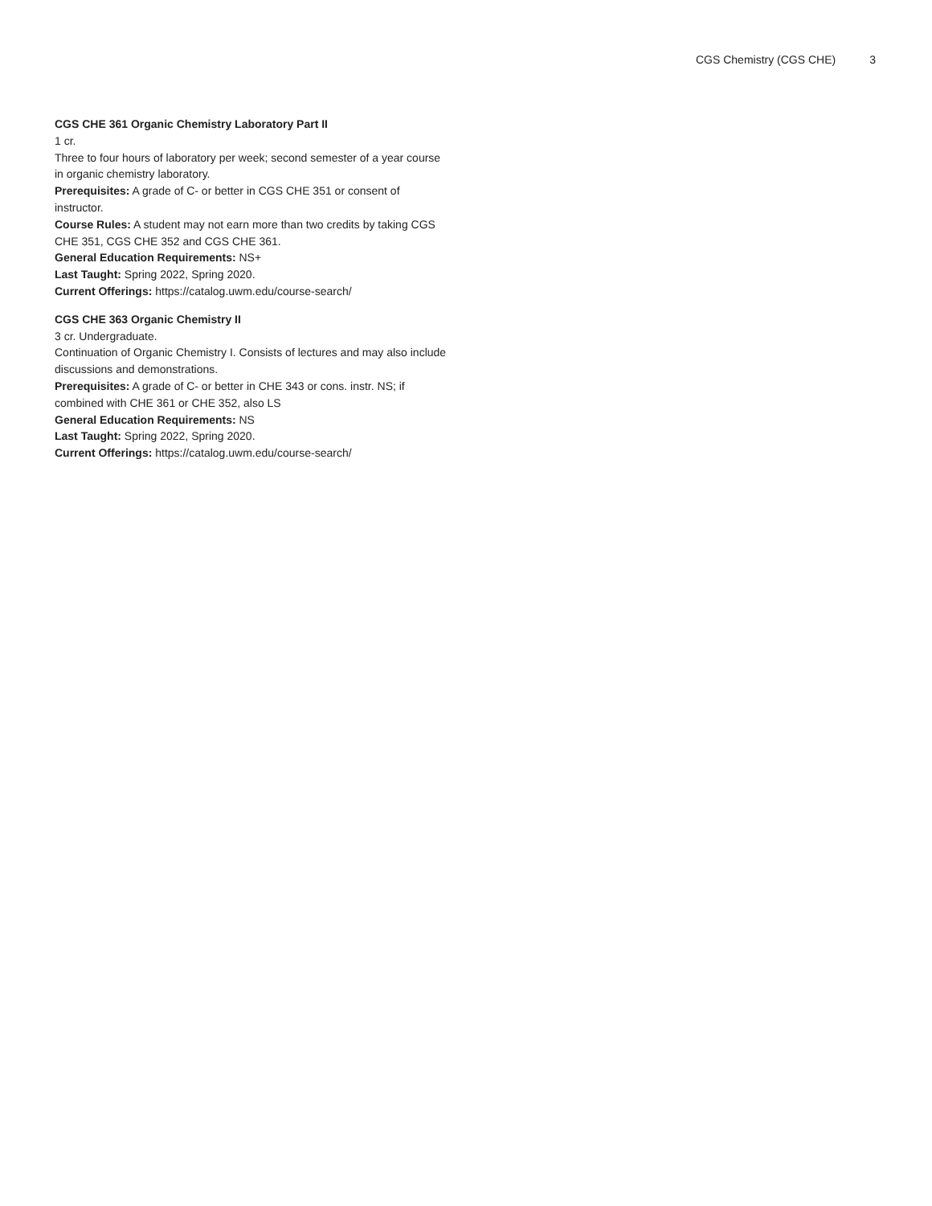CGS Chemistry (CGS CHE) 3
CGS CHE 361 Organic Chemistry Laboratory Part II
1 cr.
Three to four hours of laboratory per week; second semester of a year course in organic chemistry laboratory.
Prerequisites: A grade of C- or better in CGS CHE 351 or consent of instructor.
Course Rules: A student may not earn more than two credits by taking CGS CHE 351, CGS CHE 352 and CGS CHE 361.
General Education Requirements: NS+
Last Taught: Spring 2022, Spring 2020.
Current Offerings: https://catalog.uwm.edu/course-search/
CGS CHE 363 Organic Chemistry II
3 cr. Undergraduate.
Continuation of Organic Chemistry I. Consists of lectures and may also include discussions and demonstrations.
Prerequisites: A grade of C- or better in CHE 343 or cons. instr. NS; if combined with CHE 361 or CHE 352, also LS
General Education Requirements: NS
Last Taught: Spring 2022, Spring 2020.
Current Offerings: https://catalog.uwm.edu/course-search/